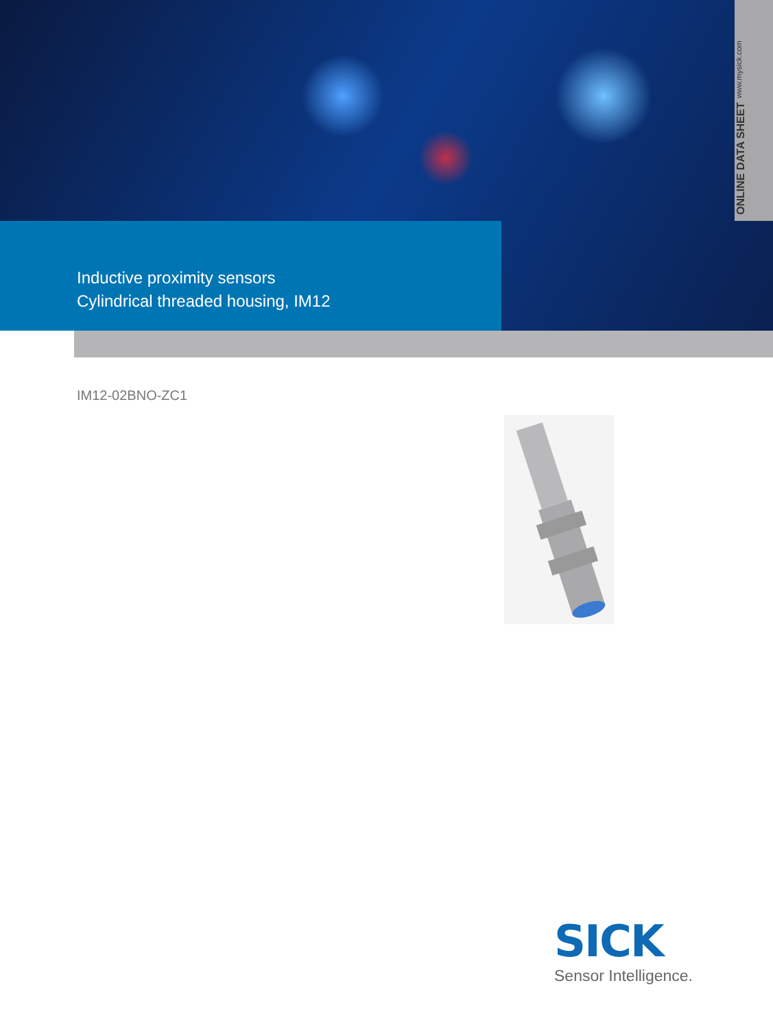ONLINE DATA SHEET www.mysick.com
Inductive proximity sensors
Cylindrical threaded housing, IM12
IM12-02BNO-ZC1
SICK
Sensor Intelligence.